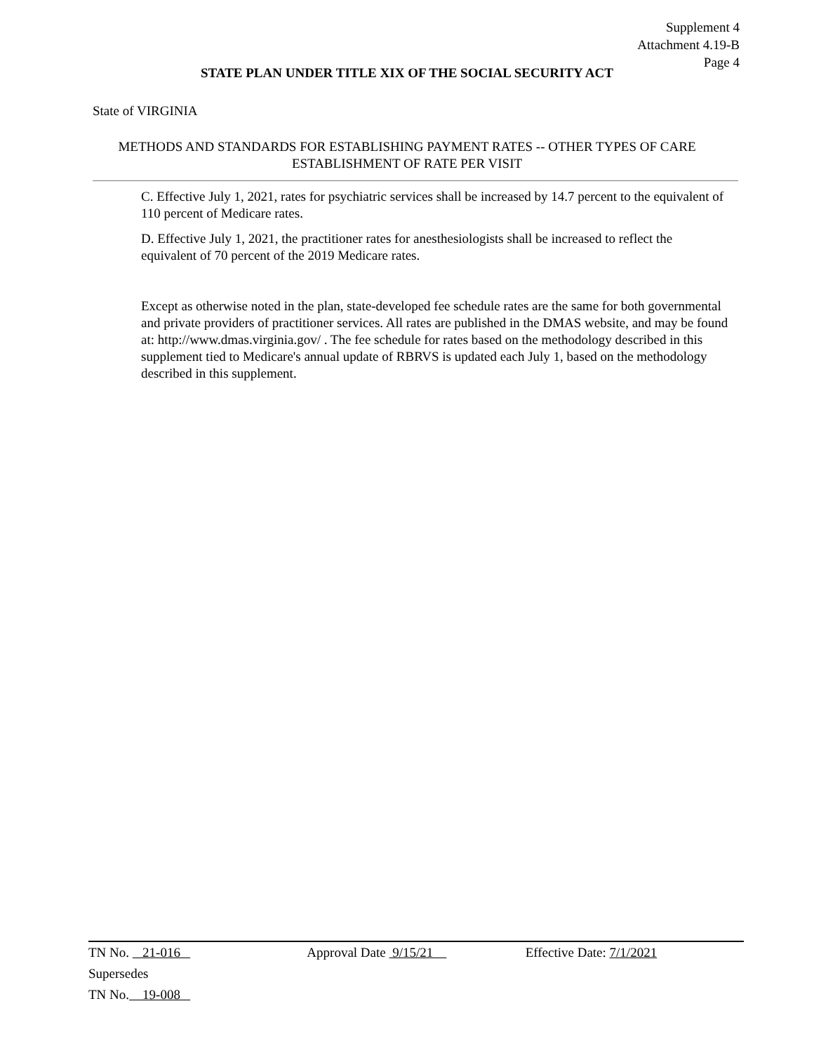Supplement 4
Attachment 4.19-B
Page 4
STATE PLAN UNDER TITLE XIX OF THE SOCIAL SECURITY ACT
State of VIRGINIA
METHODS AND STANDARDS FOR ESTABLISHING PAYMENT RATES -- OTHER TYPES OF CARE
ESTABLISHMENT OF RATE PER VISIT
C. Effective July 1, 2021, rates for psychiatric services shall be increased by 14.7 percent to the equivalent of 110 percent of Medicare rates.
D. Effective July 1, 2021, the practitioner rates for anesthesiologists shall be increased to reflect the equivalent of 70 percent of the 2019 Medicare rates.
Except as otherwise noted in the plan, state-developed fee schedule rates are the same for both governmental and private providers of practitioner services. All rates are published in the DMAS website, and may be found at: http://www.dmas.virginia.gov/ . The fee schedule for rates based on the methodology described in this supplement tied to Medicare's annual update of RBRVS is updated each July 1, based on the methodology described in this supplement.
TN No. 21-016 Approval Date 9/15/21 Effective Date: 7/1/2021
Supersedes
TN No. 19-008